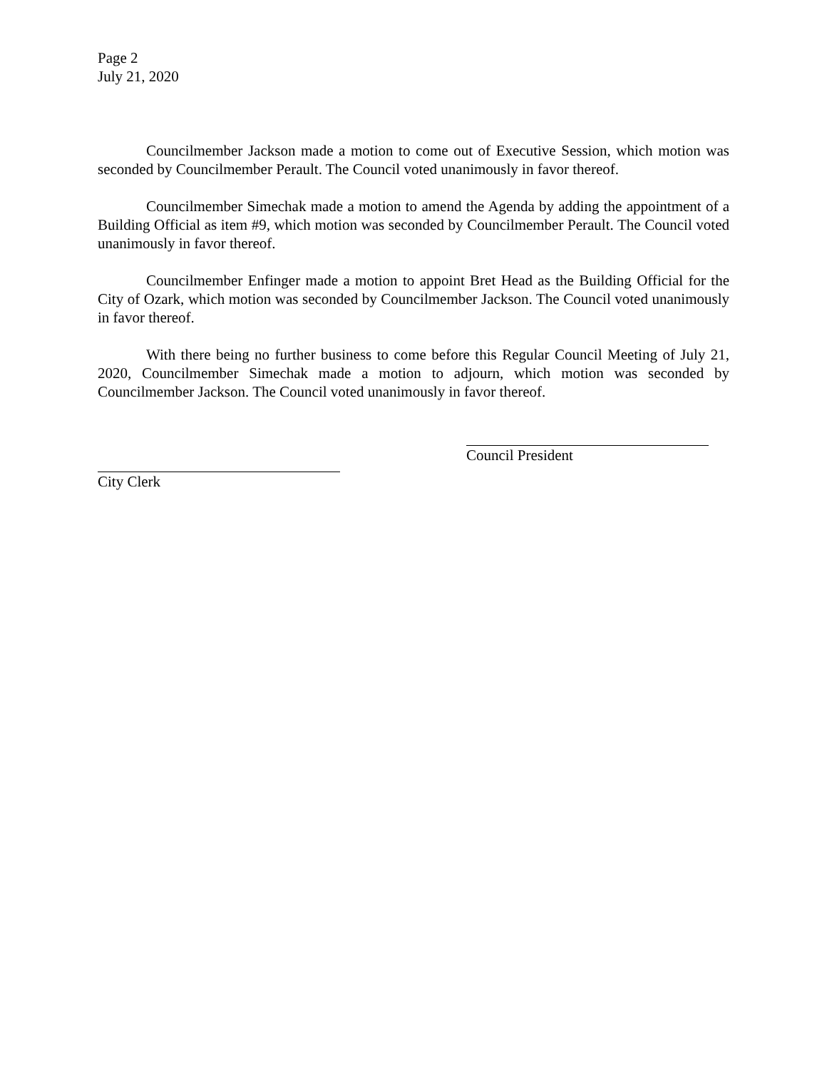Page 2
July 21, 2020
Councilmember Jackson made a motion to come out of Executive Session, which motion was seconded by Councilmember Perault. The Council voted unanimously in favor thereof.
Councilmember Simechak made a motion to amend the Agenda by adding the appointment of a Building Official as item #9, which motion was seconded by Councilmember Perault. The Council voted unanimously in favor thereof.
Councilmember Enfinger made a motion to appoint Bret Head as the Building Official for the City of Ozark, which motion was seconded by Councilmember Jackson. The Council voted unanimously in favor thereof.
With there being no further business to come before this Regular Council Meeting of July 21, 2020, Councilmember Simechak made a motion to adjourn, which motion was seconded by Councilmember Jackson. The Council voted unanimously in favor thereof.
Council President
City Clerk